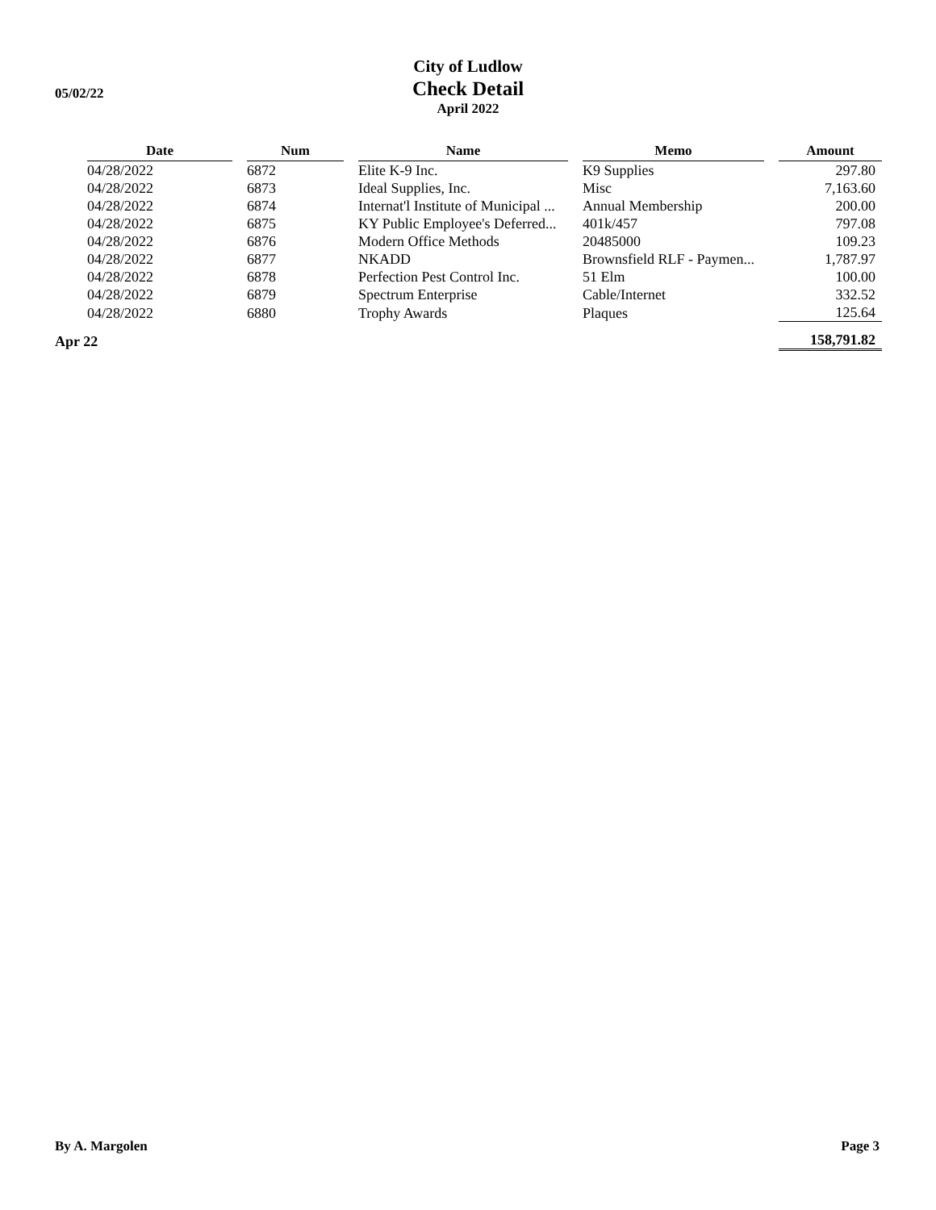05/02/22
City of Ludlow
Check Detail
April 2022
| | Date | | Num | | Name | | Memo | | Amount |
| --- | --- | --- | --- | --- | --- | --- | --- | --- | --- |
| | 04/28/2022 | | 6872 | | Elite K-9 Inc. | | K9 Supplies | | 297.80 |
| | 04/28/2022 | | 6873 | | Ideal Supplies, Inc. | | Misc | | 7,163.60 |
| | 04/28/2022 | | 6874 | | Internat'l Institute of Municipal ... | | Annual Membership | | 200.00 |
| | 04/28/2022 | | 6875 | | KY Public Employee's Deferred... | | 401k/457 | | 797.08 |
| | 04/28/2022 | | 6876 | | Modern Office Methods | | 20485000 | | 109.23 |
| | 04/28/2022 | | 6877 | | NKADD | | Brownsfield RLF - Paymen... | | 1,787.97 |
| | 04/28/2022 | | 6878 | | Perfection Pest Control Inc. | | 51 Elm | | 100.00 |
| | 04/28/2022 | | 6879 | | Spectrum Enterprise | | Cable/Internet | | 332.52 |
| | 04/28/2022 | | 6880 | | Trophy Awards | | Plaques | | 125.64 |
| Apr 22 | | | | | | | | | 158,791.82 |
By A. Margolen Page 3